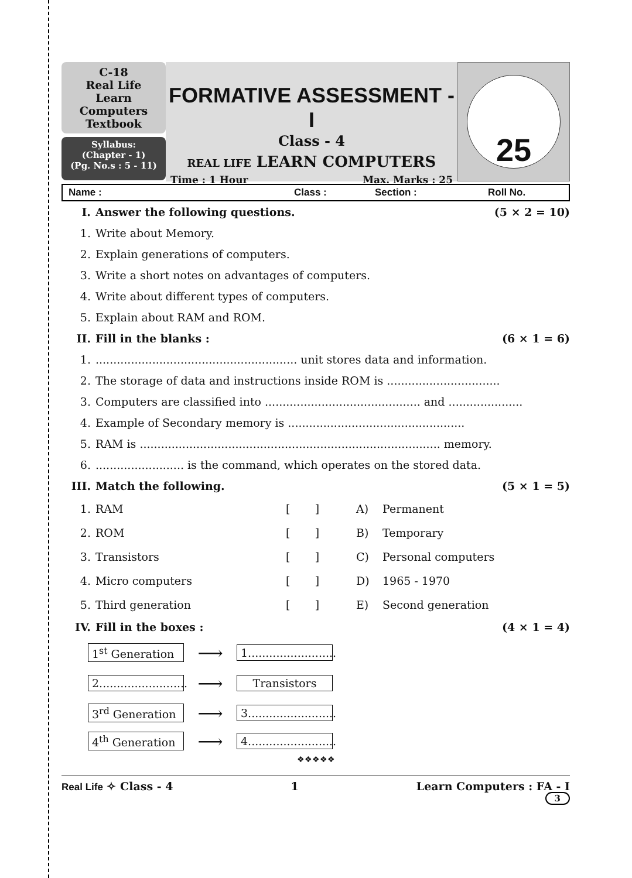C-18
Real Life
Learn Computers
Textbook
Syllabus:
(Chapter - 1)
(Pg. No.s : 5 - 11)
FORMATIVE ASSESSMENT - I
Class - 4
REAL LIFE LEARN COMPUTERS
Time : 1 Hour Max. Marks : 25
25
Name : Class : Section : Roll No.
I. Answer the following questions. (5 × 2 = 10)
1. Write about Memory.
2. Explain generations of computers.
3. Write a short notes on advantages of computers.
4. Write about different types of computers.
5. Explain about RAM and ROM.
II. Fill in the blanks : (6 × 1 = 6)
1.......................................................... unit stores data and information.
2. The storage of data and instructions inside ROM is ................................
3. Computers are classified into ............................................ and .....................
4. Example of Secondary memory is ..................................................
5. RAM is ..................................................................................... memory.
6.......................... is the command, which operates on the stored data.
III. Match the following. (5 × 1 = 5)
1. RAM [ ] A) Permanent
2. ROM [ ] B) Temporary
3. Transistors [ ] C) Personal computers
4. Micro computers [ ] D) 1965 - 1970
5. Third generation [ ] E) Second generation
IV. Fill in the boxes : (4 × 1 = 4)
1<sup>st</sup> Generation ⟶ 1.........................
2......................... ⟶ Transistors
3<sup>rd</sup> Generation ⟶ 3.........................
4<sup>th</sup> Generation ⟶ 4.........................
❖❖❖❖❖
Real Life ✧ Class - 4 1 Learn Computers : FA - I
3